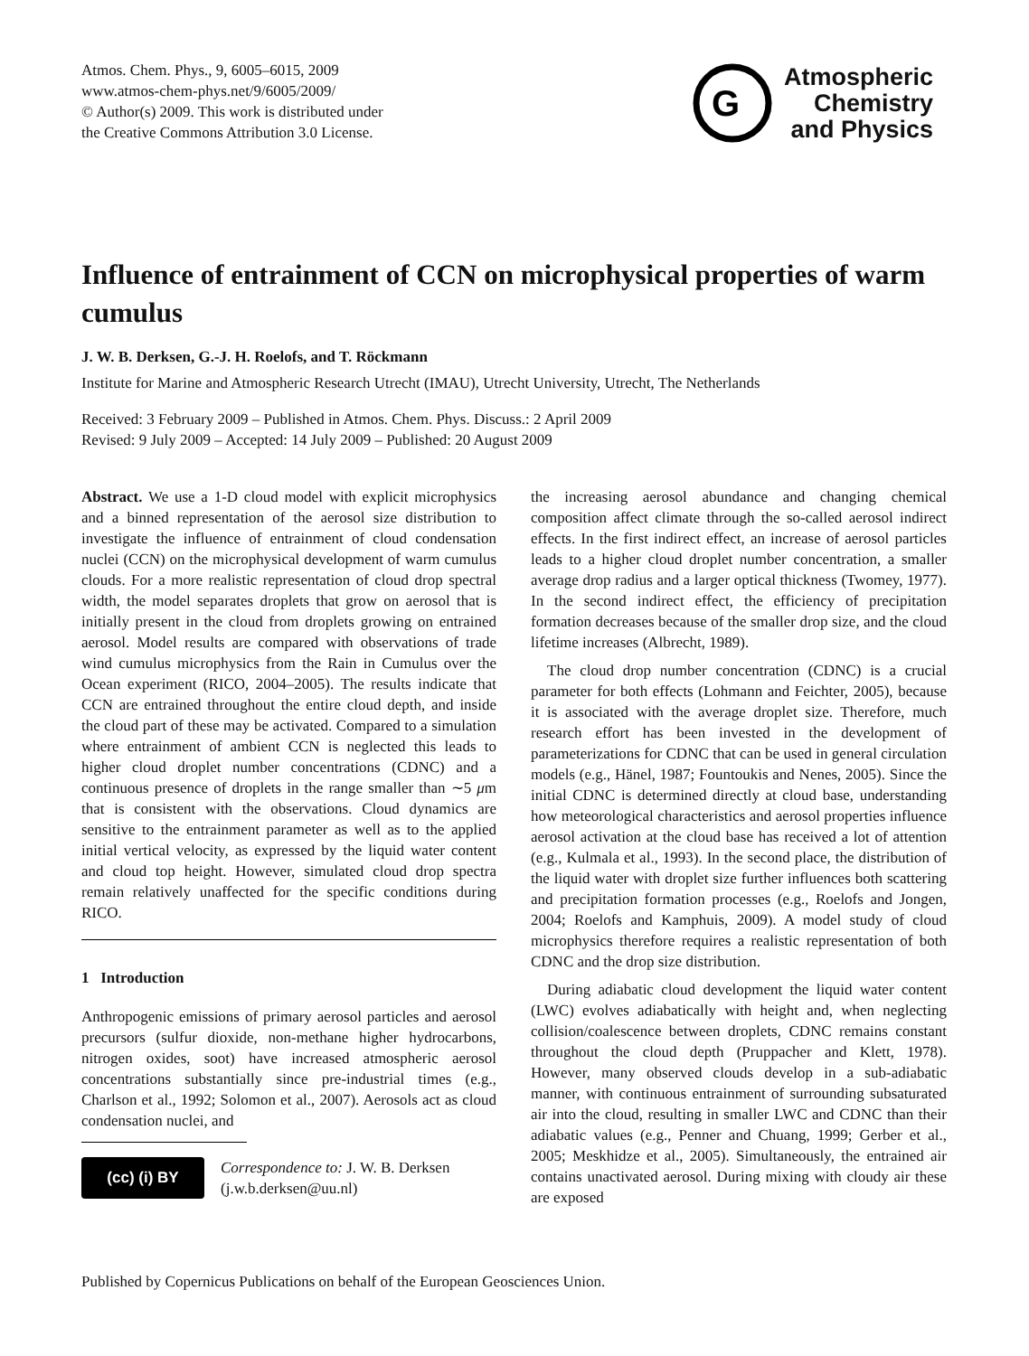Atmos. Chem. Phys., 9, 6005–6015, 2009
www.atmos-chem-phys.net/9/6005/2009/
© Author(s) 2009. This work is distributed under
the Creative Commons Attribution 3.0 License.
G
Atmospheric
Chemistry
and Physics
Influence of entrainment of CCN on microphysical properties of warm cumulus
J. W. B. Derksen, G.-J. H. Roelofs, and T. Röckmann
Institute for Marine and Atmospheric Research Utrecht (IMAU), Utrecht University, Utrecht, The Netherlands
Received: 3 February 2009 – Published in Atmos. Chem. Phys. Discuss.: 2 April 2009
Revised: 9 July 2009 – Accepted: 14 July 2009 – Published: 20 August 2009
Abstract. We use a 1-D cloud model with explicit microphysics and a binned representation of the aerosol size distribution to investigate the influence of entrainment of cloud condensation nuclei (CCN) on the microphysical development of warm cumulus clouds. For a more realistic representation of cloud drop spectral width, the model separates droplets that grow on aerosol that is initially present in the cloud from droplets growing on entrained aerosol. Model results are compared with observations of trade wind cumulus microphysics from the Rain in Cumulus over the Ocean experiment (RICO, 2004–2005). The results indicate that CCN are entrained throughout the entire cloud depth, and inside the cloud part of these may be activated. Compared to a simulation where entrainment of ambient CCN is neglected this leads to higher cloud droplet number concentrations (CDNC) and a continuous presence of droplets in the range smaller than ∼5 μm that is consistent with the observations. Cloud dynamics are sensitive to the entrainment parameter as well as to the applied initial vertical velocity, as expressed by the liquid water content and cloud top height. However, simulated cloud drop spectra remain relatively unaffected for the specific conditions during RICO.
1 Introduction
Anthropogenic emissions of primary aerosol particles and aerosol precursors (sulfur dioxide, non-methane higher hydrocarbons, nitrogen oxides, soot) have increased atmospheric aerosol concentrations substantially since pre-industrial times (e.g., Charlson et al., 1992; Solomon et al., 2007). Aerosols act as cloud condensation nuclei, and
(cc) (i) BY
Correspondence to: J. W. B. Derksen
(j.w.b.derksen@uu.nl)
the increasing aerosol abundance and changing chemical composition affect climate through the so-called aerosol indirect effects. In the first indirect effect, an increase of aerosol particles leads to a higher cloud droplet number concentration, a smaller average drop radius and a larger optical thickness (Twomey, 1977). In the second indirect effect, the efficiency of precipitation formation decreases because of the smaller drop size, and the cloud lifetime increases (Albrecht, 1989).
The cloud drop number concentration (CDNC) is a crucial parameter for both effects (Lohmann and Feichter, 2005), because it is associated with the average droplet size. Therefore, much research effort has been invested in the development of parameterizations for CDNC that can be used in general circulation models (e.g., Hänel, 1987; Fountoukis and Nenes, 2005). Since the initial CDNC is determined directly at cloud base, understanding how meteorological characteristics and aerosol properties influence aerosol activation at the cloud base has received a lot of attention (e.g., Kulmala et al., 1993). In the second place, the distribution of the liquid water with droplet size further influences both scattering and precipitation formation processes (e.g., Roelofs and Jongen, 2004; Roelofs and Kamphuis, 2009). A model study of cloud microphysics therefore requires a realistic representation of both CDNC and the drop size distribution.
During adiabatic cloud development the liquid water content (LWC) evolves adiabatically with height and, when neglecting collision/coalescence between droplets, CDNC remains constant throughout the cloud depth (Pruppacher and Klett, 1978). However, many observed clouds develop in a sub-adiabatic manner, with continuous entrainment of surrounding subsaturated air into the cloud, resulting in smaller LWC and CDNC than their adiabatic values (e.g., Penner and Chuang, 1999; Gerber et al., 2005; Meskhidze et al., 2005). Simultaneously, the entrained air contains unactivated aerosol. During mixing with cloudy air these are exposed
Published by Copernicus Publications on behalf of the European Geosciences Union.